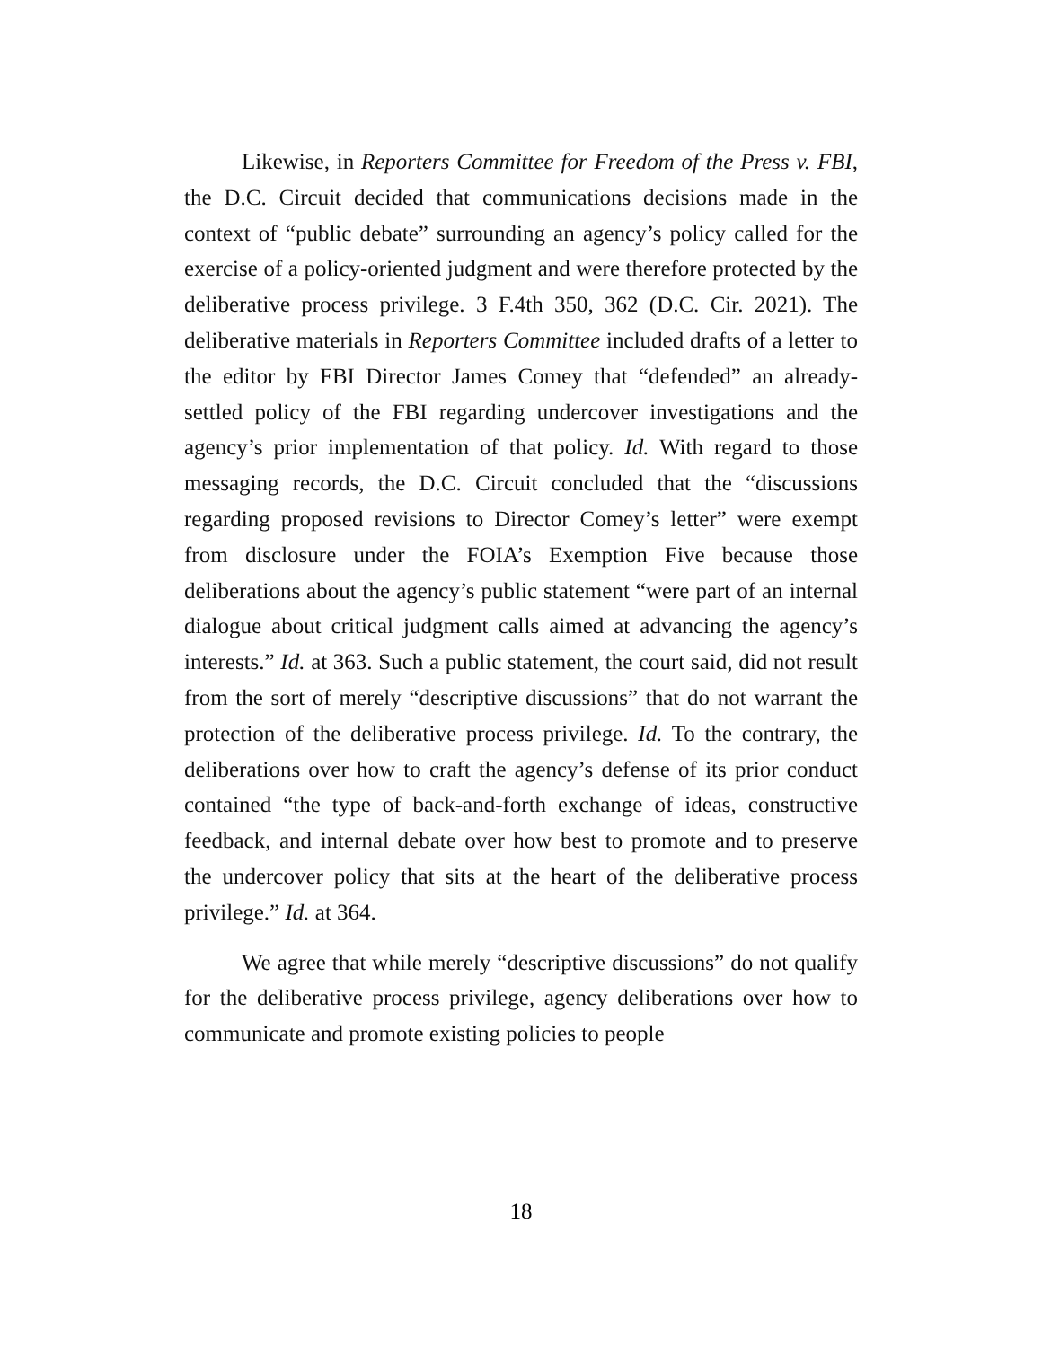Likewise, in Reporters Committee for Freedom of the Press v. FBI, the D.C. Circuit decided that communications decisions made in the context of “public debate” surrounding an agency’s policy called for the exercise of a policy-oriented judgment and were therefore protected by the deliberative process privilege. 3 F.4th 350, 362 (D.C. Cir. 2021). The deliberative materials in Reporters Committee included drafts of a letter to the editor by FBI Director James Comey that “defended” an already-settled policy of the FBI regarding undercover investigations and the agency’s prior implementation of that policy. Id. With regard to those messaging records, the D.C. Circuit concluded that the “discussions regarding proposed revisions to Director Comey’s letter” were exempt from disclosure under the FOIA’s Exemption Five because those deliberations about the agency’s public statement “were part of an internal dialogue about critical judgment calls aimed at advancing the agency’s interests.” Id. at 363. Such a public statement, the court said, did not result from the sort of merely “descriptive discussions” that do not warrant the protection of the deliberative process privilege. Id. To the contrary, the deliberations over how to craft the agency’s defense of its prior conduct contained “the type of back-and-forth exchange of ideas, constructive feedback, and internal debate over how best to promote and to preserve the undercover policy that sits at the heart of the deliberative process privilege.” Id. at 364.
We agree that while merely “descriptive discussions” do not qualify for the deliberative process privilege, agency deliberations over how to communicate and promote existing policies to people
18